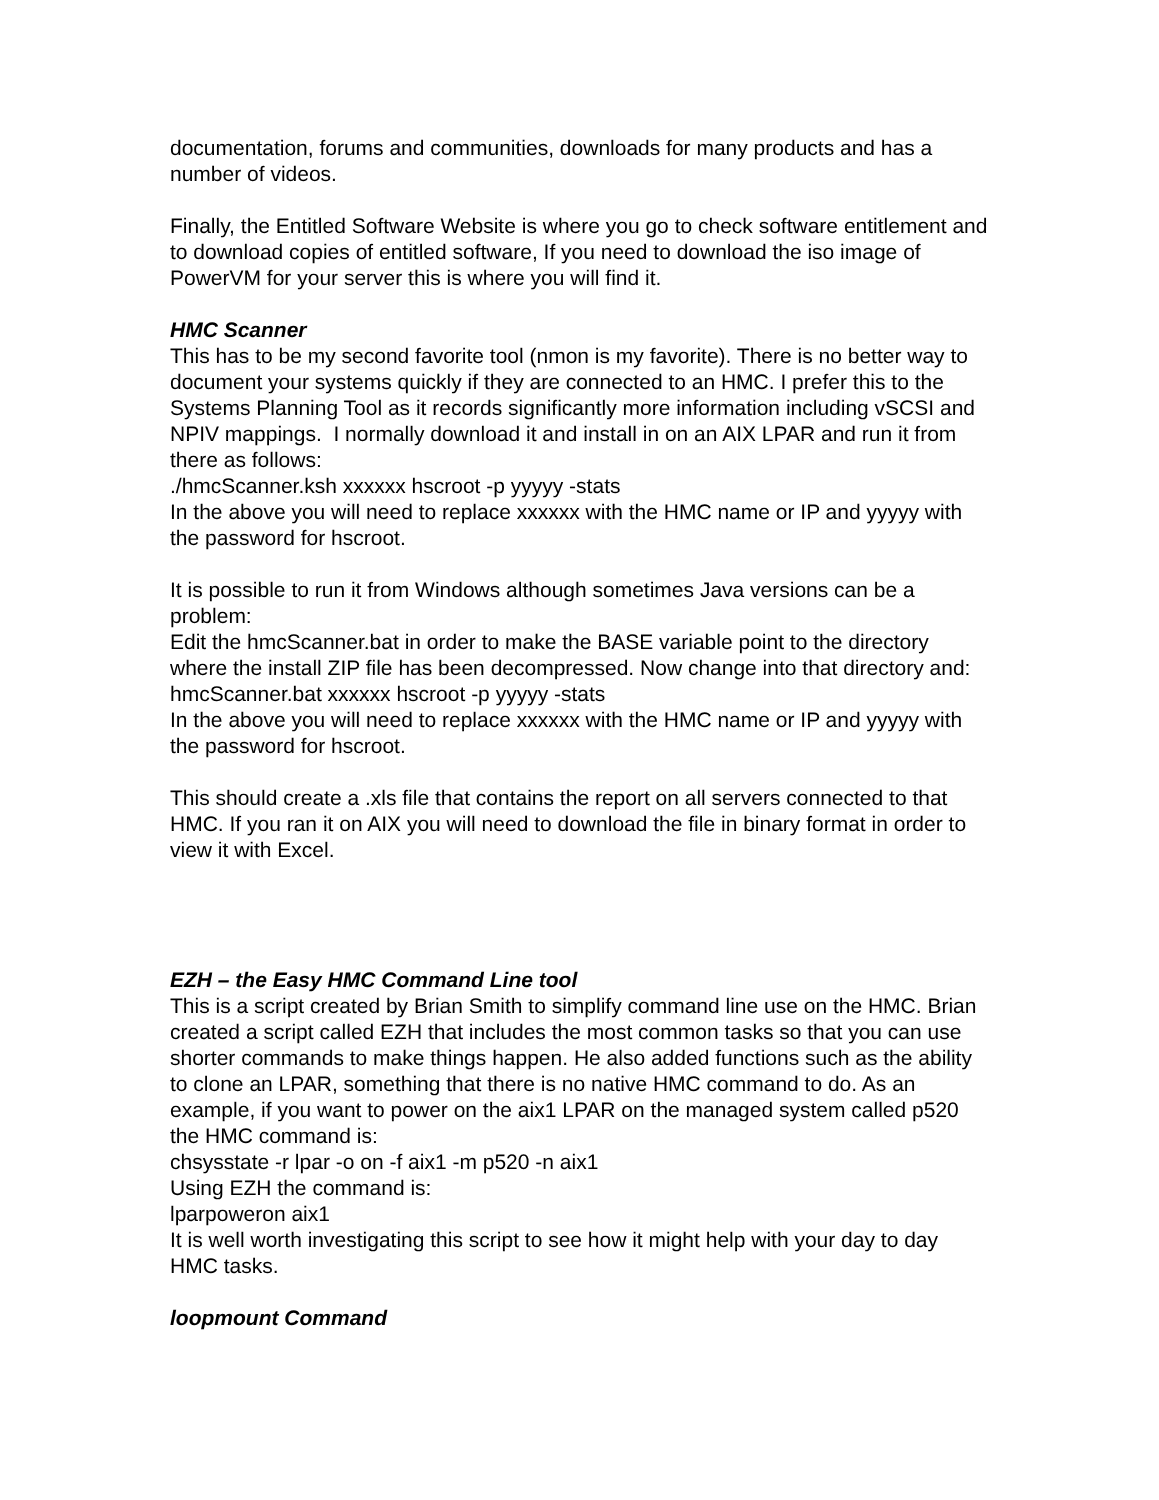documentation, forums and communities, downloads for many products and has a number of videos.
Finally, the Entitled Software Website is where you go to check software entitlement and to download copies of entitled software, If you need to download the iso image of PowerVM for your server this is where you will find it.
HMC Scanner
This has to be my second favorite tool (nmon is my favorite). There is no better way to document your systems quickly if they are connected to an HMC. I prefer this to the Systems Planning Tool as it records significantly more information including vSCSI and NPIV mappings. I normally download it and install in on an AIX LPAR and run it from there as follows:
./hmcScanner.ksh xxxxxx hscroot -p yyyyy -stats
In the above you will need to replace xxxxxx with the HMC name or IP and yyyyy with the password for hscroot.
It is possible to run it from Windows although sometimes Java versions can be a problem:
Edit the hmcScanner.bat in order to make the BASE variable point to the directory where the install ZIP file has been decompressed. Now change into that directory and:
hmcScanner.bat xxxxxx hscroot -p yyyyy -stats
In the above you will need to replace xxxxxx with the HMC name or IP and yyyyy with the password for hscroot.
This should create a .xls file that contains the report on all servers connected to that HMC. If you ran it on AIX you will need to download the file in binary format in order to view it with Excel.
EZH – the Easy HMC Command Line tool
This is a script created by Brian Smith to simplify command line use on the HMC. Brian created a script called EZH that includes the most common tasks so that you can use shorter commands to make things happen. He also added functions such as the ability to clone an LPAR, something that there is no native HMC command to do. As an example, if you want to power on the aix1 LPAR on the managed system called p520 the HMC command is:
chsysstate -r lpar -o on -f aix1 -m p520 -n aix1
Using EZH the command is:
lparpoweron aix1
It is well worth investigating this script to see how it might help with your day to day HMC tasks.
loopmount Command